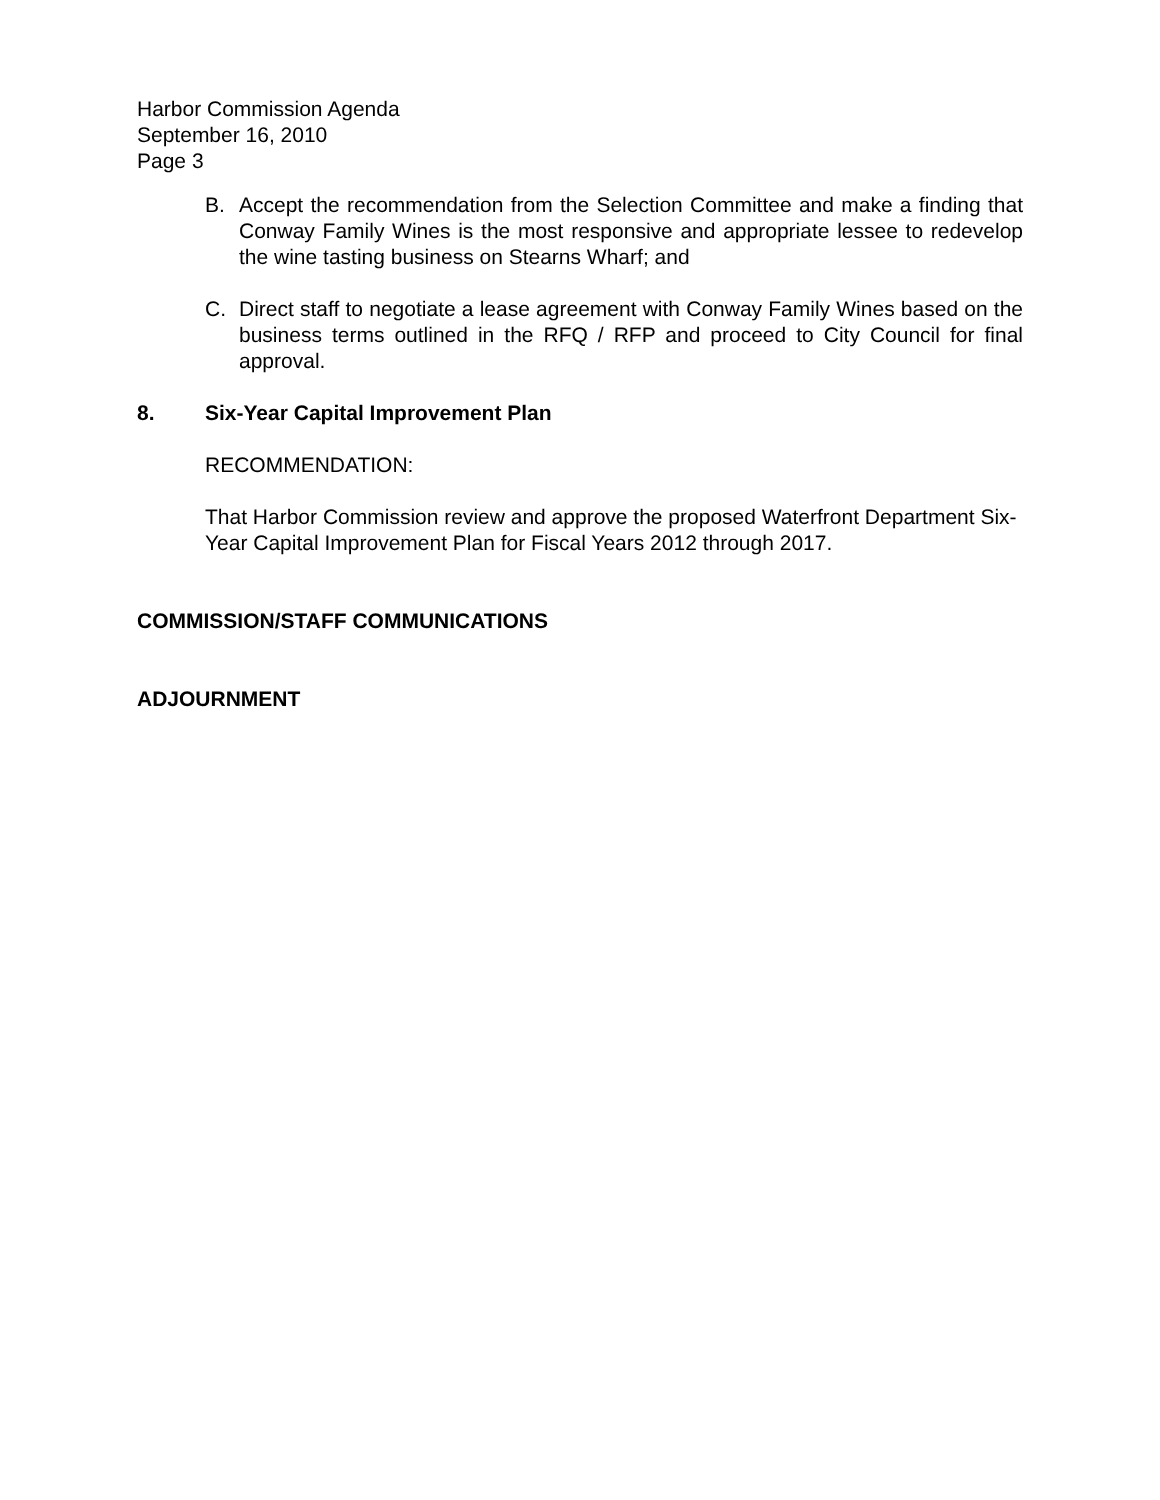Harbor Commission Agenda
September 16, 2010
Page 3
B. Accept the recommendation from the Selection Committee and make a finding that Conway Family Wines is the most responsive and appropriate lessee to redevelop the wine tasting business on Stearns Wharf; and
C. Direct staff to negotiate a lease agreement with Conway Family Wines based on the business terms outlined in the RFQ / RFP and proceed to City Council for final approval.
8. Six-Year Capital Improvement Plan
RECOMMENDATION:
That Harbor Commission review and approve the proposed Waterfront Department Six-Year Capital Improvement Plan for Fiscal Years 2012 through 2017.
COMMISSION/STAFF COMMUNICATIONS
ADJOURNMENT